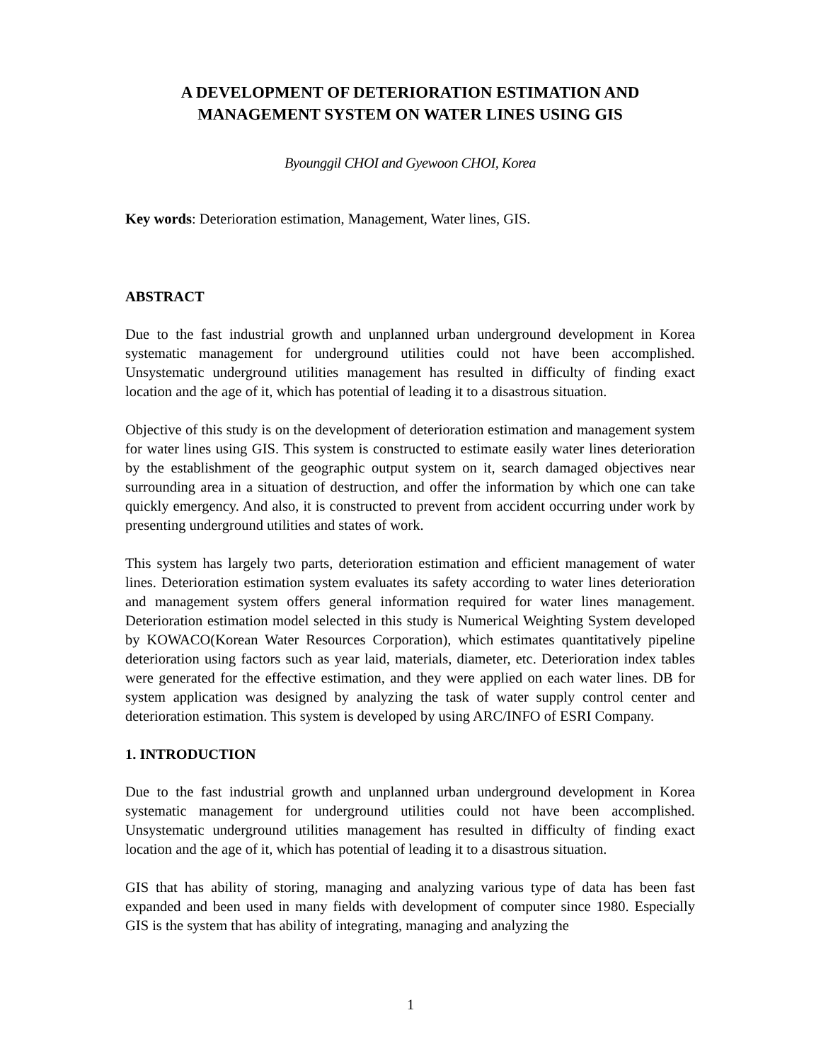A DEVELOPMENT OF DETERIORATION ESTIMATION AND MANAGEMENT SYSTEM ON WATER LINES USING GIS
Byounggil CHOI and Gyewoon CHOI, Korea
Key words: Deterioration estimation, Management, Water lines, GIS.
ABSTRACT
Due to the fast industrial growth and unplanned urban underground development in Korea systematic management for underground utilities could not have been accomplished. Unsystematic underground utilities management has resulted in difficulty of finding exact location and the age of it, which has potential of leading it to a disastrous situation.
Objective of this study is on the development of deterioration estimation and management system for water lines using GIS. This system is constructed to estimate easily water lines deterioration by the establishment of the geographic output system on it, search damaged objectives near surrounding area in a situation of destruction, and offer the information by which one can take quickly emergency. And also, it is constructed to prevent from accident occurring under work by presenting underground utilities and states of work.
This system has largely two parts, deterioration estimation and efficient management of water lines. Deterioration estimation system evaluates its safety according to water lines deterioration and management system offers general information required for water lines management. Deterioration estimation model selected in this study is Numerical Weighting System developed by KOWACO(Korean Water Resources Corporation), which estimates quantitatively pipeline deterioration using factors such as year laid, materials, diameter, etc. Deterioration index tables were generated for the effective estimation, and they were applied on each water lines. DB for system application was designed by analyzing the task of water supply control center and deterioration estimation. This system is developed by using ARC/INFO of ESRI Company.
1. INTRODUCTION
Due to the fast industrial growth and unplanned urban underground development in Korea systematic management for underground utilities could not have been accomplished. Unsystematic underground utilities management has resulted in difficulty of finding exact location and the age of it, which has potential of leading it to a disastrous situation.
GIS that has ability of storing, managing and analyzing various type of data has been fast expanded and been used in many fields with development of computer since 1980. Especially GIS is the system that has ability of integrating, managing and analyzing the
1